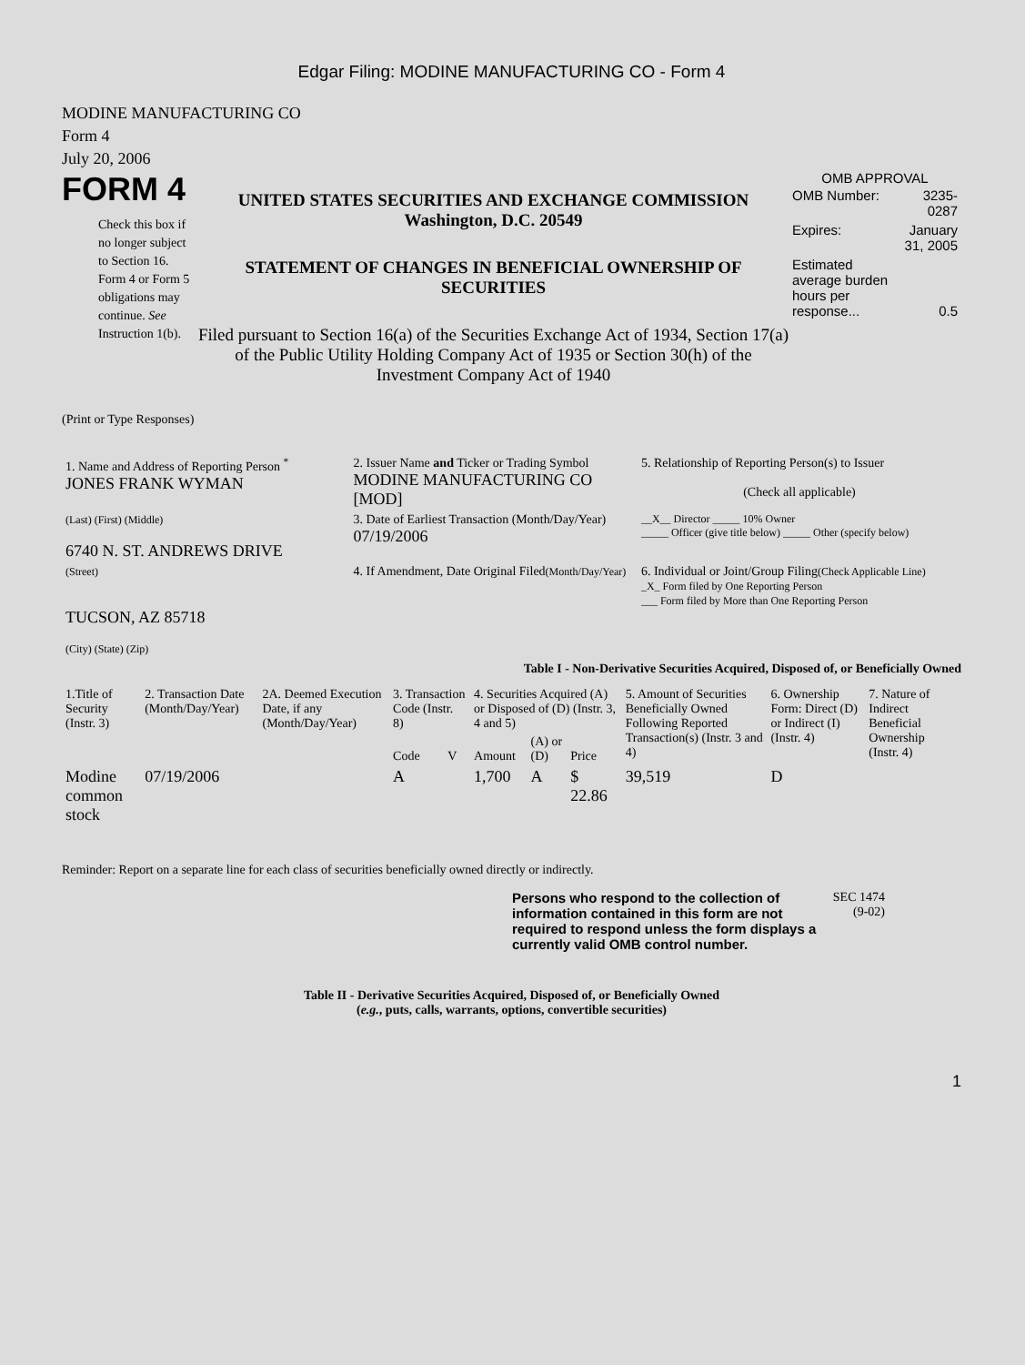Edgar Filing: MODINE MANUFACTURING CO - Form 4
MODINE MANUFACTURING CO
Form 4
July 20, 2006
FORM 4
Check this box if no longer subject to Section 16. Form 4 or Form 5 obligations may continue. See Instruction 1(b).
UNITED STATES SECURITIES AND EXCHANGE COMMISSION
Washington, D.C. 20549
STATEMENT OF CHANGES IN BENEFICIAL OWNERSHIP OF SECURITIES
Filed pursuant to Section 16(a) of the Securities Exchange Act of 1934, Section 17(a) of the Public Utility Holding Company Act of 1935 or Section 30(h) of the Investment Company Act of 1940
OMB APPROVAL
| OMB Number: | 3235-0287 |
| Expires: | January 31, 2005 |
| Estimated average burden hours per response... | 0.5 |
(Print or Type Responses)
| 1. Name and Address of Reporting Person <sup>*</sup> JONES FRANK WYMAN | 2. Issuer Name and Ticker or Trading Symbol MODINE MANUFACTURING CO [MOD] | 5. Relationship of Reporting Person(s) to Issuer (Check all applicable) |
| (Last) (First) (Middle) 6740 N. ST. ANDREWS DRIVE | 3. Date of Earliest Transaction (Month/Day/Year) 07/19/2006 | __X__ Director _____ 10% Owner _____ Officer (give title below) _____ Other (specify below) |
| (Street) TUCSON, AZ 85718 (City) (State) (Zip) | 4. If Amendment, Date Original Filed (Month/Day/Year) | 6. Individual or Joint/Group Filing (Check Applicable Line) _X_ Form filed by One Reporting Person ___ Form filed by More than One Reporting Person |
Table I - Non-Derivative Securities Acquired, Disposed of, or Beneficially Owned
| 1.Title of Security (Instr. 3) | 2. Transaction Date (Month/Day/Year) | 2A. Deemed Execution Date, if any (Month/Day/Year) | 3. Transaction Code (Instr. 8) | | 4. Securities Acquired (A) or Disposed of (D) (Instr. 3, 4 and 5) | | | 5. Amount of Securities Beneficially Owned Following Reported Transaction(s) (Instr. 3 and 4) | 6. Ownership Form: Direct (D) or Indirect (I) (Instr. 4) | 7. Nature of Indirect Beneficial Ownership (Instr. 4) |
| --- | --- | --- | --- | --- | --- | --- | --- | --- | --- | --- |
| | | | Code | V | Amount | (A) or (D) | Price | | | |
| Modine common stock | 07/19/2006 | | A | | 1,700 | A | $ 22.86 | 39,519 | D | |
Reminder: Report on a separate line for each class of securities beneficially owned directly or indirectly.
Persons who respond to the collection of information contained in this form are not required to respond unless the form displays a currently valid OMB control number.
SEC 1474 (9-02)
Table II - Derivative Securities Acquired, Disposed of, or Beneficially Owned
(e.g., puts, calls, warrants, options, convertible securities)
1